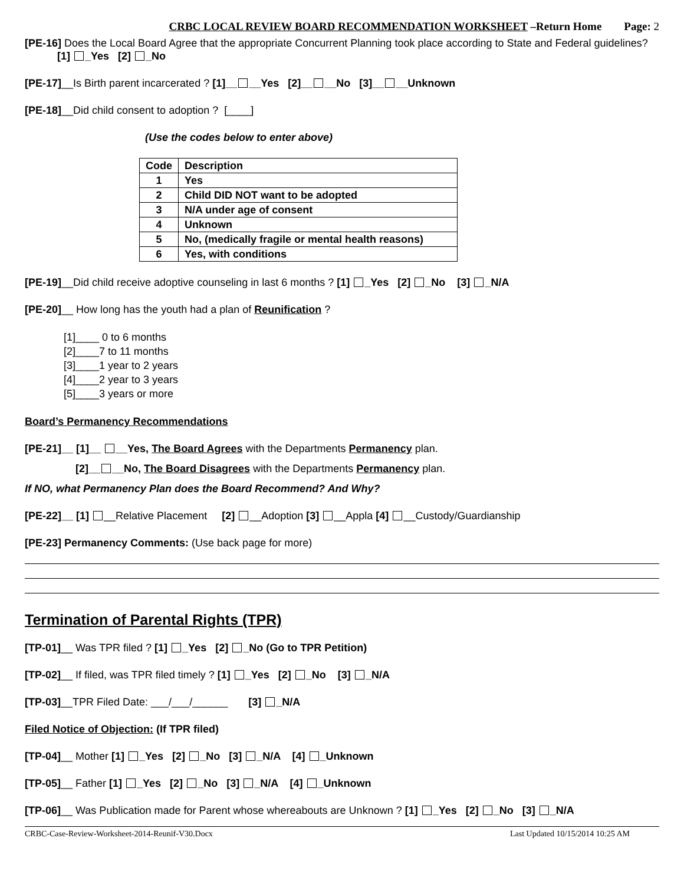CRBC LOCAL REVIEW BOARD RECOMMENDATION WORKSHEET –Return Home Page: 2
[PE-16] Does the Local Board Agree that the appropriate Concurrent Planning took place according to State and Federal guidelines?
[1] _Yes [2] _No
[PE-17]__Is Birth parent incarcerated ? [1]__ __Yes [2]__ __No [3]__ __Unknown
[PE-18]__Did child consent to adoption ? [____]
(Use the codes below to enter above)
| Code | Description |
| --- | --- |
| 1 | Yes |
| 2 | Child DID NOT want to be adopted |
| 3 | N/A under age of consent |
| 4 | Unknown |
| 5 | No, (medically fragile or mental health reasons) |
| 6 | Yes, with conditions |
[PE-19]__Did child receive adoptive counseling in last 6 months ? [1] _Yes [2] _No [3] _N/A
[PE-20]__ How long has the youth had a plan of Reunification ?
[1]____ 0 to 6 months
[2]____7 to 11 months
[3]____1 year to 2 years
[4]____2 year to 3 years
[5]____3 years or more
Board’s Permanency Recommendations
[PE-21]__ [1]__ __Yes, The Board Agrees with the Departments Permanency plan.
[2]__ __No, The Board Disagrees with the Departments Permanency plan.
If NO, what Permanency Plan does the Board Recommend? And Why?
[PE-22]__ [1] __Relative Placement [2] __Adoption [3] __Appla [4] __Custody/Guardianship
[PE-23] Permanency Comments: (Use back page for more)
Termination of Parental Rights (TPR)
[TP-01]__ Was TPR filed ? [1] _Yes [2] _No (Go to TPR Petition)
[TP-02]__ If filed, was TPR filed timely ? [1] _Yes [2] _No [3] _N/A
[TP-03]__TPR Filed Date: ___/___/______ [3] _N/A
Filed Notice of Objection: (If TPR filed)
[TP-04]__ Mother [1] _Yes [2] _No [3] _N/A [4] _Unknown
[TP-05]__ Father [1] _Yes [2] _No [3] _N/A [4] _Unknown
[TP-06]__ Was Publication made for Parent whose whereabouts are Unknown ? [1] _Yes [2] _No [3] _N/A
CRBC-Case-Review-Worksheet-2014-Reunif-V30.Docx Last Updated 10/15/2014 10:25 AM